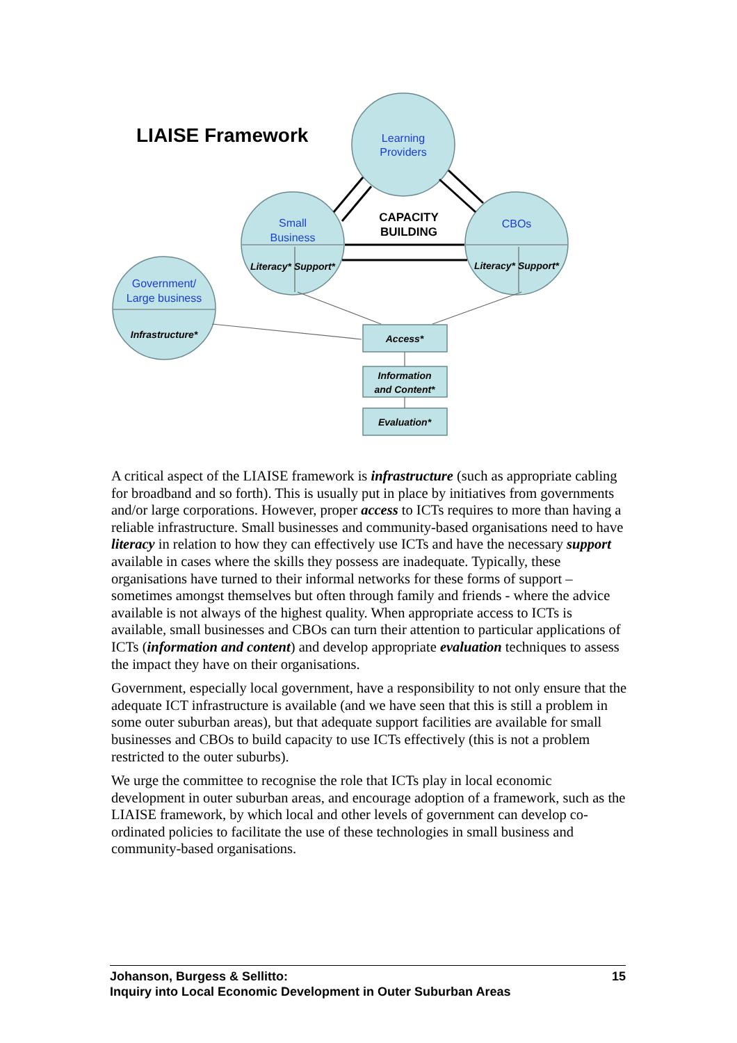LIAISE Framework
Learning
Providers
Small
Business
CBOs
Government/
Large business
CAPACITY
BUILDING
Literacy* Support*
Literacy* Support*
Infrastructure*
Access*
Information
and Content*
Evaluation*
A critical aspect of the LIAISE framework is infrastructure (such as appropriate cabling for broadband and so forth). This is usually put in place by initiatives from governments and/or large corporations. However, proper access to ICTs requires to more than having a reliable infrastructure. Small businesses and community-based organisations need to have literacy in relation to how they can effectively use ICTs and have the necessary support available in cases where the skills they possess are inadequate. Typically, these organisations have turned to their informal networks for these forms of support – sometimes amongst themselves but often through family and friends - where the advice available is not always of the highest quality. When appropriate access to ICTs is available, small businesses and CBOs can turn their attention to particular applications of ICTs (information and content) and develop appropriate evaluation techniques to assess the impact they have on their organisations.
Government, especially local government, have a responsibility to not only ensure that the adequate ICT infrastructure is available (and we have seen that this is still a problem in some outer suburban areas), but that adequate support facilities are available for small businesses and CBOs to build capacity to use ICTs effectively (this is not a problem restricted to the outer suburbs).
We urge the committee to recognise the role that ICTs play in local economic development in outer suburban areas, and encourage adoption of a framework, such as the LIAISE framework, by which local and other levels of government can develop co-ordinated policies to facilitate the use of these technologies in small business and community-based organisations.
Johanson, Burgess & Sellitto:
Inquiry into Local Economic Development in Outer Suburban Areas
15